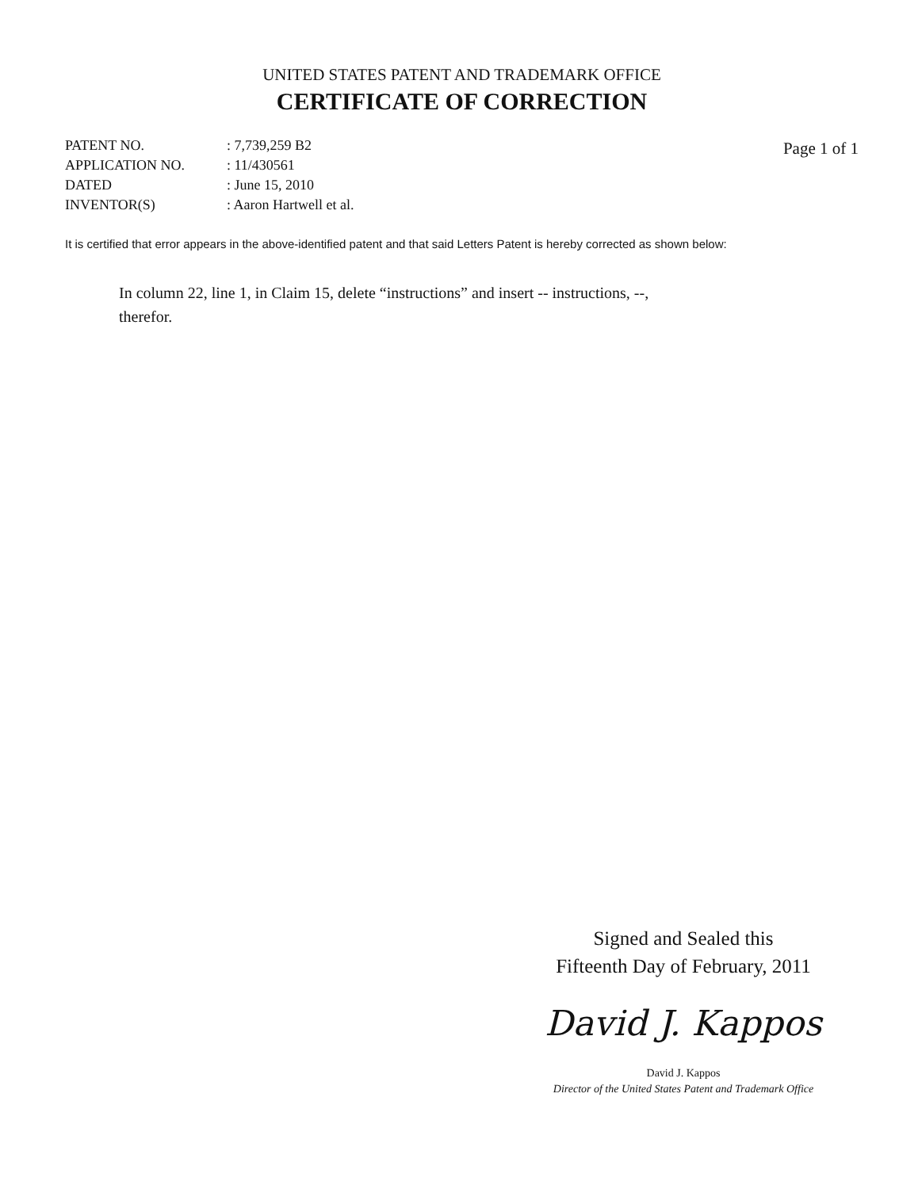UNITED STATES PATENT AND TRADEMARK OFFICE
CERTIFICATE OF CORRECTION
| PATENT NO. | : 7,739,259 B2 |
| APPLICATION NO. | : 11/430561 |
| DATED | : June 15, 2010 |
| INVENTOR(S) | : Aaron Hartwell et al. |
Page 1 of 1
It is certified that error appears in the above-identified patent and that said Letters Patent is hereby corrected as shown below:
In column 22, line 1, in Claim 15, delete “instructions” and insert -- instructions, --, therefor.
Signed and Sealed this
Fifteenth Day of February, 2011
David J. Kappos
David J. Kappos
Director of the United States Patent and Trademark Office